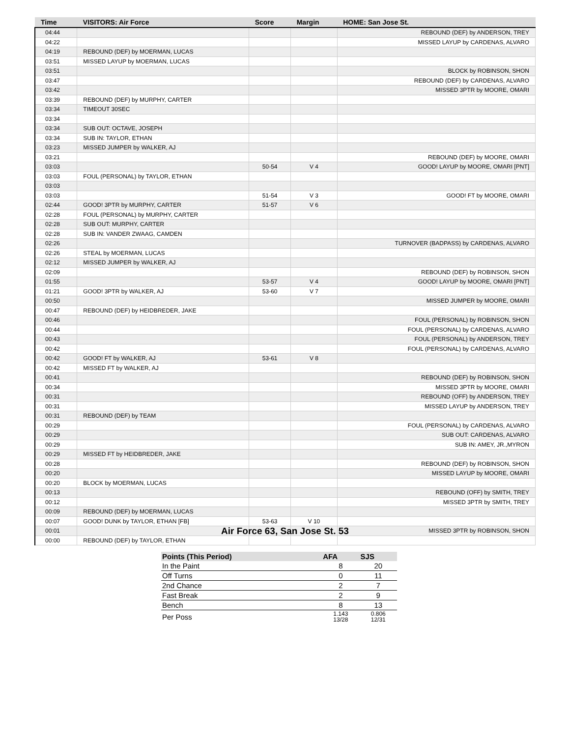| Time | VISITORS: Air Force | Score | Margin | HOME: San Jose St. |
| --- | --- | --- | --- | --- |
| 04:44 | | | | REBOUND (DEF) by ANDERSON, TREY |
| 04:22 | | | | MISSED LAYUP by CARDENAS, ALVARO |
| 04:19 | REBOUND (DEF) by MOERMAN, LUCAS | | | |
| 03:51 | MISSED LAYUP by MOERMAN, LUCAS | | | |
| 03:51 | | | | BLOCK by ROBINSON, SHON |
| 03:47 | | | | REBOUND (DEF) by CARDENAS, ALVARO |
| 03:42 | | | | MISSED 3PTR by MOORE, OMARI |
| 03:39 | REBOUND (DEF) by MURPHY, CARTER | | | |
| 03:34 | TIMEOUT 30SEC | | | |
| 03:34 | | | | |
| 03:34 | SUB OUT: OCTAVE, JOSEPH | | | |
| 03:34 | SUB IN: TAYLOR, ETHAN | | | |
| 03:23 | MISSED JUMPER by WALKER, AJ | | | |
| 03:21 | | | | REBOUND (DEF) by MOORE, OMARI |
| 03:03 | | 50-54 | V 4 | GOOD! LAYUP by MOORE, OMARI [PNT] |
| 03:03 | FOUL (PERSONAL) by TAYLOR, ETHAN | | | |
| 03:03 | | | | |
| 03:03 | | 51-54 | V 3 | GOOD! FT by MOORE, OMARI |
| 02:44 | GOOD! 3PTR by MURPHY, CARTER | 51-57 | V 6 | |
| 02:28 | FOUL (PERSONAL) by MURPHY, CARTER | | | |
| 02:28 | SUB OUT: MURPHY, CARTER | | | |
| 02:28 | SUB IN: VANDER ZWAAG, CAMDEN | | | |
| 02:26 | | | | TURNOVER (BADPASS) by CARDENAS, ALVARO |
| 02:26 | STEAL by MOERMAN, LUCAS | | | |
| 02:12 | MISSED JUMPER by WALKER, AJ | | | |
| 02:09 | | | | REBOUND (DEF) by ROBINSON, SHON |
| 01:55 | | 53-57 | V 4 | GOOD! LAYUP by MOORE, OMARI [PNT] |
| 01:21 | GOOD! 3PTR by WALKER, AJ | 53-60 | V 7 | |
| 00:50 | | | | MISSED JUMPER by MOORE, OMARI |
| 00:47 | REBOUND (DEF) by HEIDBREDER, JAKE | | | |
| 00:46 | | | | FOUL (PERSONAL) by ROBINSON, SHON |
| 00:44 | | | | FOUL (PERSONAL) by CARDENAS, ALVARO |
| 00:43 | | | | FOUL (PERSONAL) by ANDERSON, TREY |
| 00:42 | | | | FOUL (PERSONAL) by CARDENAS, ALVARO |
| 00:42 | GOOD! FT by WALKER, AJ | 53-61 | V 8 | |
| 00:42 | MISSED FT by WALKER, AJ | | | |
| 00:41 | | | | REBOUND (DEF) by ROBINSON, SHON |
| 00:34 | | | | MISSED 3PTR by MOORE, OMARI |
| 00:31 | | | | REBOUND (OFF) by ANDERSON, TREY |
| 00:31 | | | | MISSED LAYUP by ANDERSON, TREY |
| 00:31 | REBOUND (DEF) by TEAM | | | |
| 00:29 | | | | FOUL (PERSONAL) by CARDENAS, ALVARO |
| 00:29 | | | | SUB OUT: CARDENAS, ALVARO |
| 00:29 | | | | SUB IN: AMEY, JR.,MYRON |
| 00:29 | MISSED FT by HEIDBREDER, JAKE | | | |
| 00:28 | | | | REBOUND (DEF) by ROBINSON, SHON |
| 00:20 | | | | MISSED LAYUP by MOORE, OMARI |
| 00:20 | BLOCK by MOERMAN, LUCAS | | | |
| 00:13 | | | | REBOUND (OFF) by SMITH, TREY |
| 00:12 | | | | MISSED 3PTR by SMITH, TREY |
| 00:09 | REBOUND (DEF) by MOERMAN, LUCAS | | | |
| 00:07 | GOOD! DUNK by TAYLOR, ETHAN [FB] | 53-63 | V 10 | |
| 00:01 | | | | MISSED 3PTR by ROBINSON, SHON |
| 00:00 | REBOUND (DEF) by TAYLOR, ETHAN | | | |
Air Force 63, San Jose St. 53
| Points (This Period) | AFA | SJS |
| --- | --- | --- |
| In the Paint | 8 | 20 |
| Off Turns | 0 | 11 |
| 2nd Chance | 2 | 7 |
| Fast Break | 2 | 9 |
| Bench | 8 | 13 |
| Per Poss | 1.143 13/28 | 0.806 12/31 |